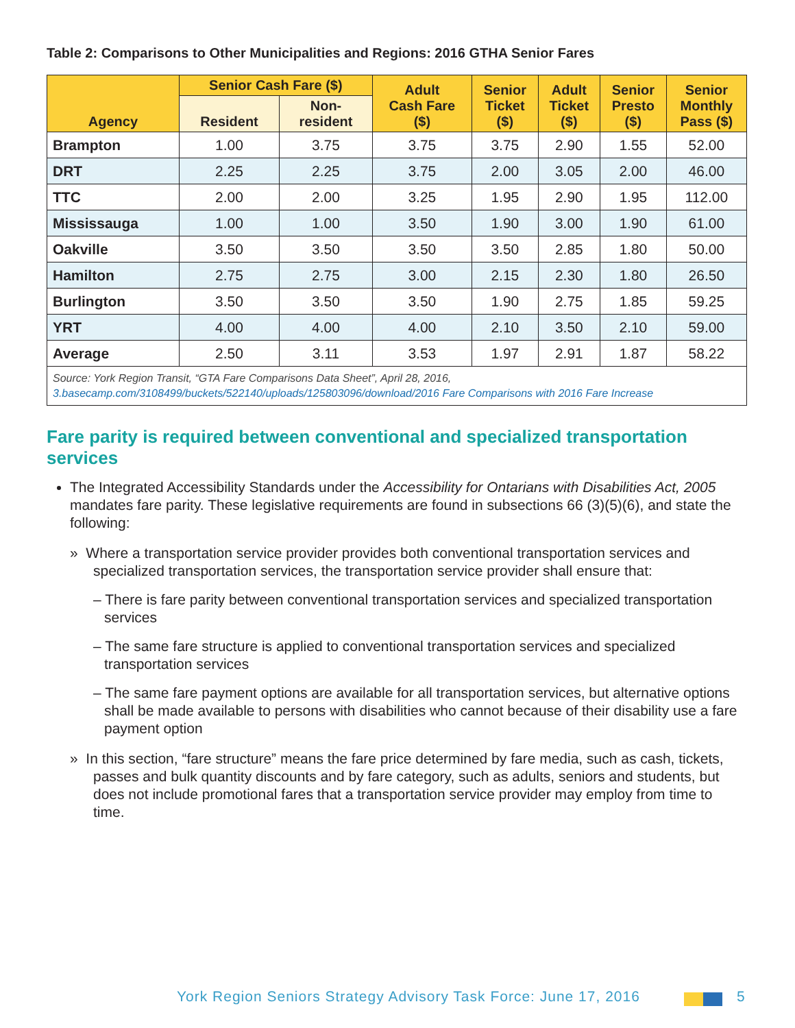Table 2: Comparisons to Other Municipalities and Regions: 2016 GTHA Senior Fares
| Agency | Senior Cash Fare ($) | | Adult Cash Fare ($) | Senior Ticket ($) | Adult Ticket ($) | Senior Presto ($) | Senior Monthly Pass ($) |
| --- | --- | --- | --- | --- | --- | --- | --- |
| | Resident | Non- resident | | | | | |
| Brampton | 1.00 | 3.75 | 3.75 | 3.75 | 2.90 | 1.55 | 52.00 |
| DRT | 2.25 | 2.25 | 3.75 | 2.00 | 3.05 | 2.00 | 46.00 |
| TTC | 2.00 | 2.00 | 3.25 | 1.95 | 2.90 | 1.95 | 112.00 |
| Mississauga | 1.00 | 1.00 | 3.50 | 1.90 | 3.00 | 1.90 | 61.00 |
| Oakville | 3.50 | 3.50 | 3.50 | 3.50 | 2.85 | 1.80 | 50.00 |
| Hamilton | 2.75 | 2.75 | 3.00 | 2.15 | 2.30 | 1.80 | 26.50 |
| Burlington | 3.50 | 3.50 | 3.50 | 1.90 | 2.75 | 1.85 | 59.25 |
| YRT | 4.00 | 4.00 | 4.00 | 2.10 | 3.50 | 2.10 | 59.00 |
| Average | 2.50 | 3.11 | 3.53 | 1.97 | 2.91 | 1.87 | 58.22 |
| Source: York Region Transit, “GTA Fare Comparisons Data Sheet”, April 28, 2016, 3.basecamp.com/3108499/buckets/522140/uploads/125803096/download/2016 Fare Comparisons with 2016 Fare Increase | | | | | | | |
Fare parity is required between conventional and specialized transportation services
The Integrated Accessibility Standards under the Accessibility for Ontarians with Disabilities Act, 2005 mandates fare parity. These legislative requirements are found in subsections 66 (3)(5)(6), and state the following:
» Where a transportation service provider provides both conventional transportation services and specialized transportation services, the transportation service provider shall ensure that:
– There is fare parity between conventional transportation services and specialized transportation services
– The same fare structure is applied to conventional transportation services and specialized transportation services
– The same fare payment options are available for all transportation services, but alternative options shall be made available to persons with disabilities who cannot because of their disability use a fare payment option
» In this section, “fare structure” means the fare price determined by fare media, such as cash, tickets, passes and bulk quantity discounts and by fare category, such as adults, seniors and students, but does not include promotional fares that a transportation service provider may employ from time to time.
York Region Seniors Strategy Advisory Task Force: June 17, 2016
5